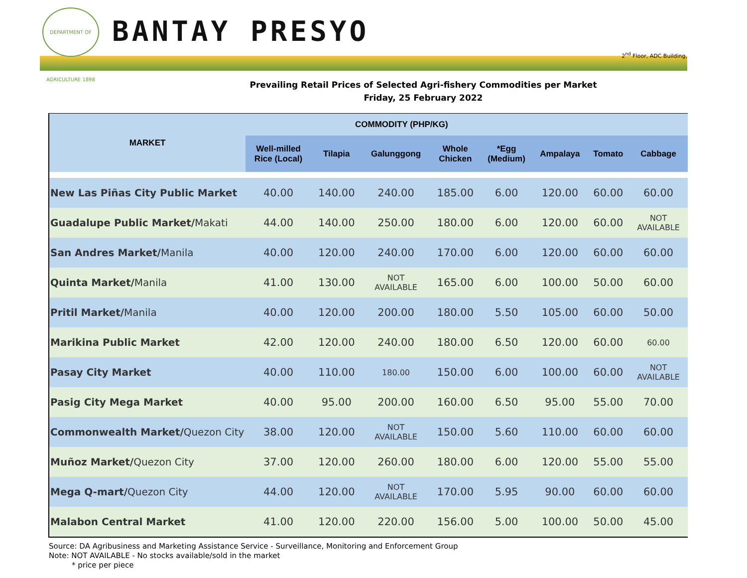DEPARTMENT OF AGRICULTURE 1898
BANTAY PRESYO
2<sup>nd</sup> Floor, ADC Building,
Prevailing Retail Prices of Selected Agri-fishery Commodities per Market
Friday, 25 February 2022
| MARKET | COMMODITY (PHP/KG) | | | | | | | |
| --- | --- | --- | --- | --- | --- | --- | --- | --- |
| | Well-milled Rice (Local) | Tilapia | Galunggong | Whole Chicken | *Egg (Medium) | Ampalaya | Tomato | Cabbage |
| New Las Piñas City Public Market | 40.00 | 140.00 | 240.00 | 185.00 | 6.00 | 120.00 | 60.00 | 60.00 |
| Guadalupe Public Market/ Makati | 44.00 | 140.00 | 250.00 | 180.00 | 6.00 | 120.00 | 60.00 | NOT AVAILABLE |
| San Andres Market/ Manila | 40.00 | 120.00 | 240.00 | 170.00 | 6.00 | 120.00 | 60.00 | 60.00 |
| Quinta Market/ Manila | 41.00 | 130.00 | NOT AVAILABLE | 165.00 | 6.00 | 100.00 | 50.00 | 60.00 |
| Pritil Market/ Manila | 40.00 | 120.00 | 200.00 | 180.00 | 5.50 | 105.00 | 60.00 | 50.00 |
| Marikina Public Market | 42.00 | 120.00 | 240.00 | 180.00 | 6.50 | 120.00 | 60.00 | 60.00 |
| Pasay City Market | 40.00 | 110.00 | 180.00 | 150.00 | 6.00 | 100.00 | 60.00 | NOT AVAILABLE |
| Pasig City Mega Market | 40.00 | 95.00 | 200.00 | 160.00 | 6.50 | 95.00 | 55.00 | 70.00 |
| Commonwealth Market/ Quezon City | 38.00 | 120.00 | NOT AVAILABLE | 150.00 | 5.60 | 110.00 | 60.00 | 60.00 |
| Muñoz Market/ Quezon City | 37.00 | 120.00 | 260.00 | 180.00 | 6.00 | 120.00 | 55.00 | 55.00 |
| Mega Q-mart/ Quezon City | 44.00 | 120.00 | NOT AVAILABLE | 170.00 | 5.95 | 90.00 | 60.00 | 60.00 |
| Malabon Central Market | 41.00 | 120.00 | 220.00 | 156.00 | 5.00 | 100.00 | 50.00 | 45.00 |
Source: DA Agribusiness and Marketing Assistance Service - Surveillance, Monitoring and Enforcement Group
Note: NOT AVAILABLE - No stocks available/sold in the market
* price per piece